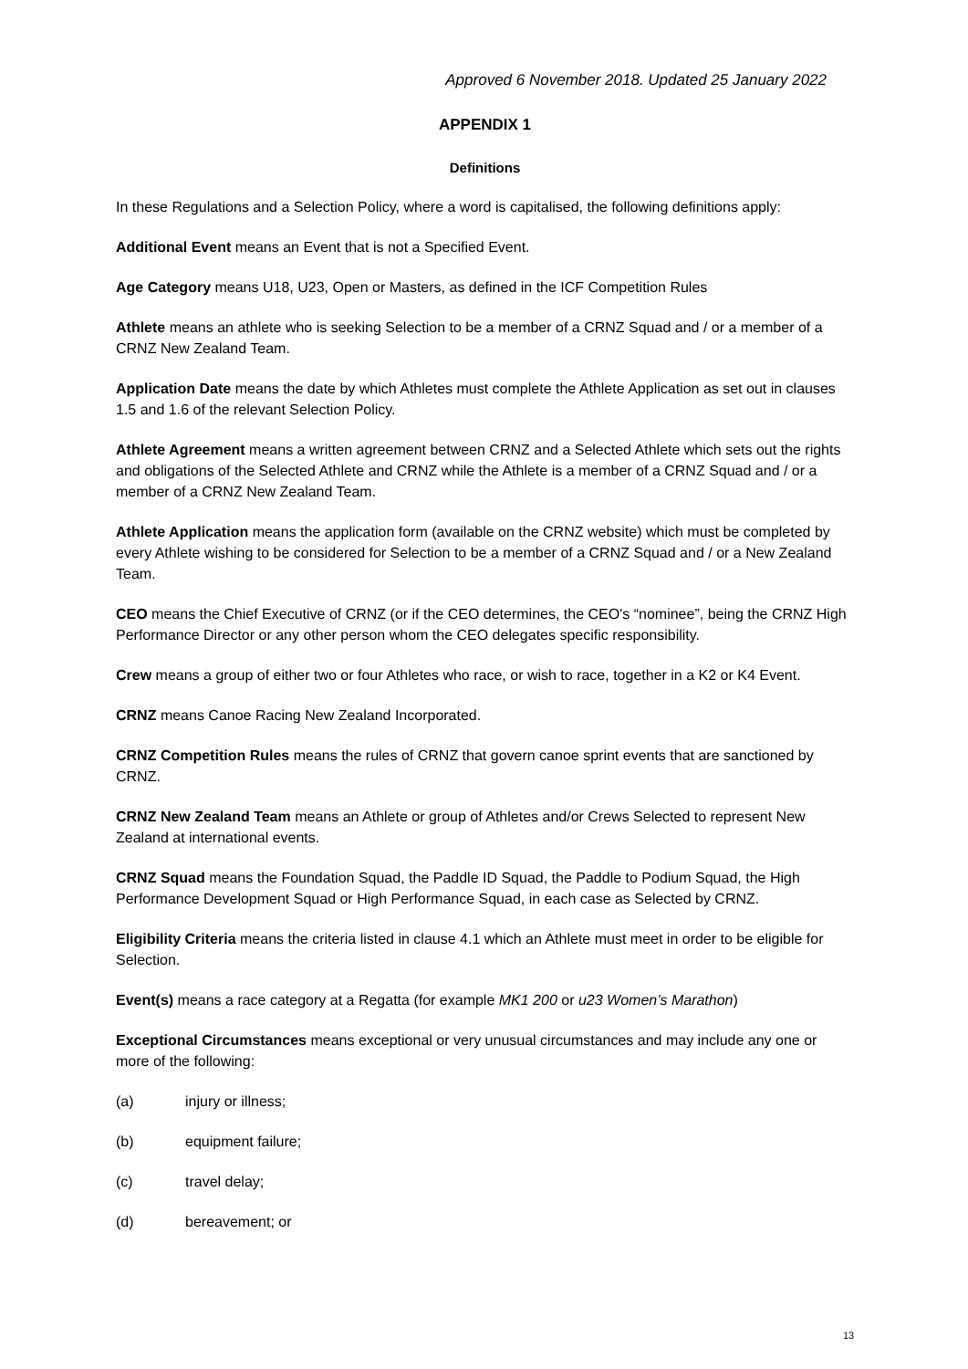Approved 6 November 2018. Updated 25 January 2022
APPENDIX 1
Definitions
In these Regulations and a Selection Policy, where a word is capitalised, the following definitions apply:
Additional Event means an Event that is not a Specified Event.
Age Category means U18, U23, Open or Masters, as defined in the ICF Competition Rules
Athlete means an athlete who is seeking Selection to be a member of a CRNZ Squad and / or a member of a CRNZ New Zealand Team.
Application Date means the date by which Athletes must complete the Athlete Application as set out in clauses 1.5 and 1.6 of the relevant Selection Policy.
Athlete Agreement means a written agreement between CRNZ and a Selected Athlete which sets out the rights and obligations of the Selected Athlete and CRNZ while the Athlete is a member of a CRNZ Squad and / or a member of a CRNZ New Zealand Team.
Athlete Application means the application form (available on the CRNZ website) which must be completed by every Athlete wishing to be considered for Selection to be a member of a CRNZ Squad and / or a New Zealand Team.
CEO means the Chief Executive of CRNZ (or if the CEO determines, the CEO's “nominee”, being the CRNZ High Performance Director or any other person whom the CEO delegates specific responsibility.
Crew means a group of either two or four Athletes who race, or wish to race, together in a K2 or K4 Event.
CRNZ means Canoe Racing New Zealand Incorporated.
CRNZ Competition Rules means the rules of CRNZ that govern canoe sprint events that are sanctioned by CRNZ.
CRNZ New Zealand Team means an Athlete or group of Athletes and/or Crews Selected to represent New Zealand at international events.
CRNZ Squad means the Foundation Squad, the Paddle ID Squad, the Paddle to Podium Squad, the High Performance Development Squad or High Performance Squad, in each case as Selected by CRNZ.
Eligibility Criteria means the criteria listed in clause 4.1 which an Athlete must meet in order to be eligible for Selection.
Event(s) means a race category at a Regatta (for example MK1 200 or u23 Women’s Marathon)
Exceptional Circumstances means exceptional or very unusual circumstances and may include any one or more of the following:
(a) injury or illness;
(b) equipment failure;
(c) travel delay;
(d) bereavement; or
13